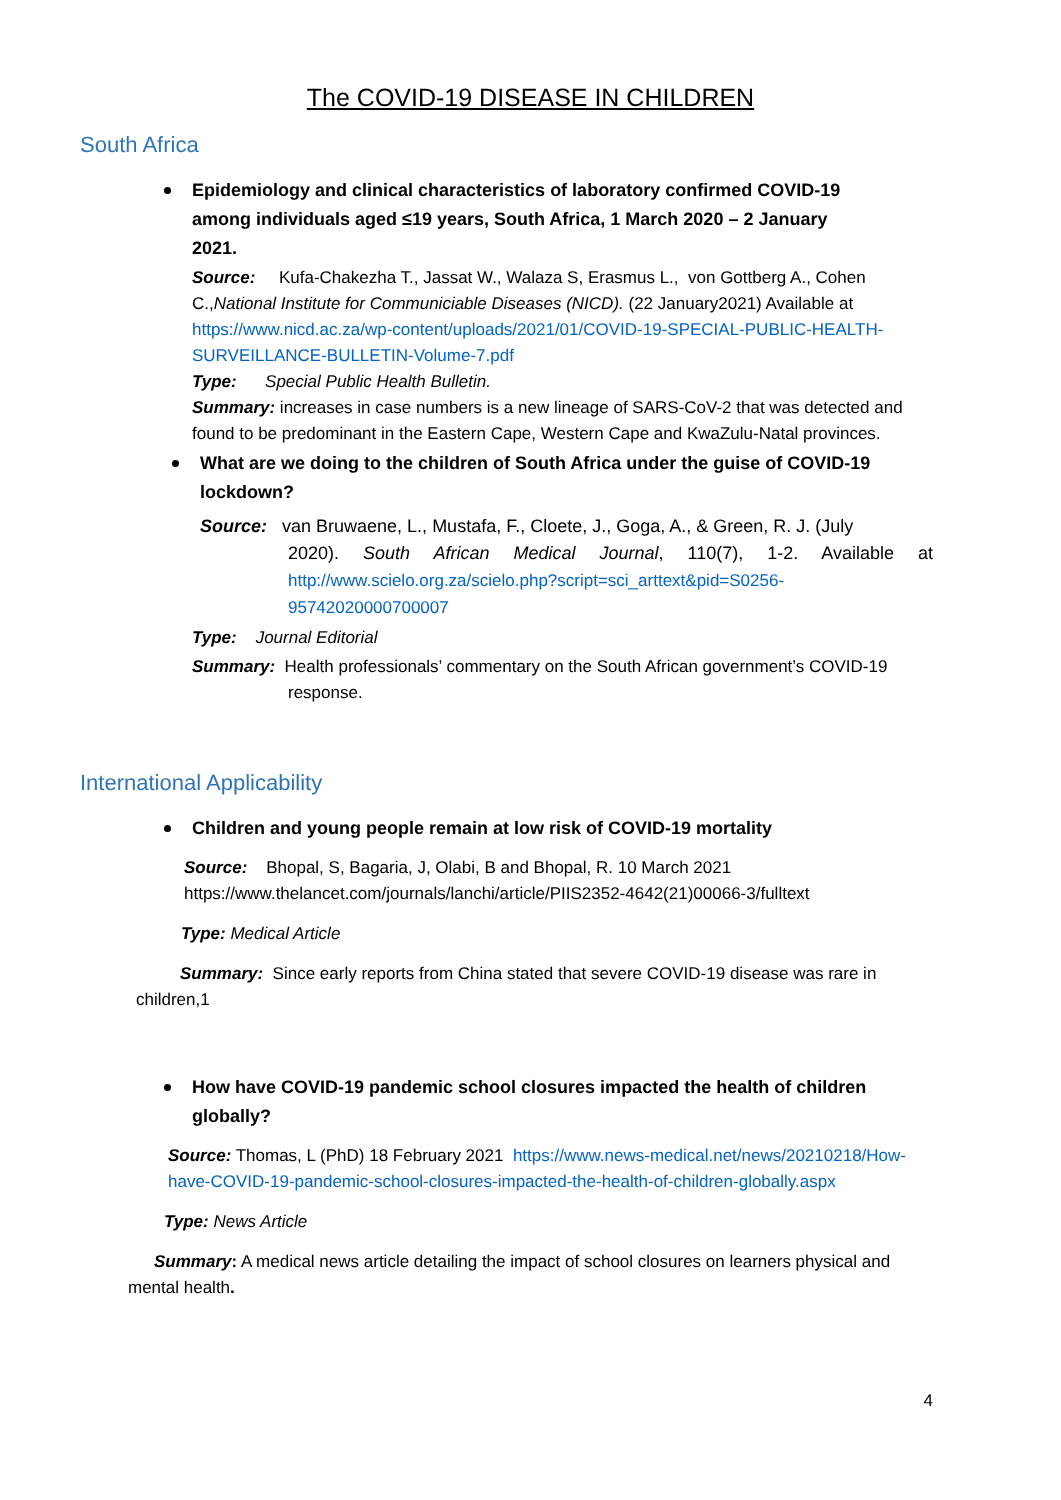The COVID-19 DISEASE IN CHILDREN
South Africa
Epidemiology and clinical characteristics of laboratory confirmed COVID-19 among individuals aged ≤19 years, South Africa, 1 March 2020 – 2 January 2021.
Source: Kufa-Chakezha T., Jassat W., Walaza S, Erasmus L., von Gottberg A., Cohen C.,National Institute for Communiciable Diseases (NICD). (22 January2021) Available at https://www.nicd.ac.za/wp-content/uploads/2021/01/COVID-19-SPECIAL-PUBLIC-HEALTH-SURVEILLANCE-BULLETIN-Volume-7.pdf
Type: Special Public Health Bulletin.
Summary: increases in case numbers is a new lineage of SARS-CoV-2 that was detected and found to be predominant in the Eastern Cape, Western Cape and KwaZulu-Natal provinces.
What are we doing to the children of South Africa under the guise of COVID-19 lockdown?
Source: van Bruwaene, L., Mustafa, F., Cloete, J., Goga, A., & Green, R. J. (July
2020). South African Medical Journal, 110(7), 1-2. Available at http://www.scielo.org.za/scielo.php?script=sci_arttext&pid=S0256-95742020000700007
Type: Journal Editorial
Summary: Health professionals’ commentary on the South African government’s COVID-19
response.
International Applicability
Children and young people remain at low risk of COVID-19 mortality
Source: Bhopal, S, Bagaria, J, Olabi, B and Bhopal, R. 10 March 2021
https://www.thelancet.com/journals/lanchi/article/PIIS2352-4642(21)00066-3/fulltext
Type: Medical Article
Summary: Since early reports from China stated that severe COVID-19 disease was rare in children,1
How have COVID-19 pandemic school closures impacted the health of children globally?
Source: Thomas, L (PhD) 18 February 2021 https://www.news-medical.net/news/20210218/How-have-COVID-19-pandemic-school-closures-impacted-the-health-of-children-globally.aspx
Type: News Article
Summary: A medical news article detailing the impact of school closures on learners physical and mental health.
4